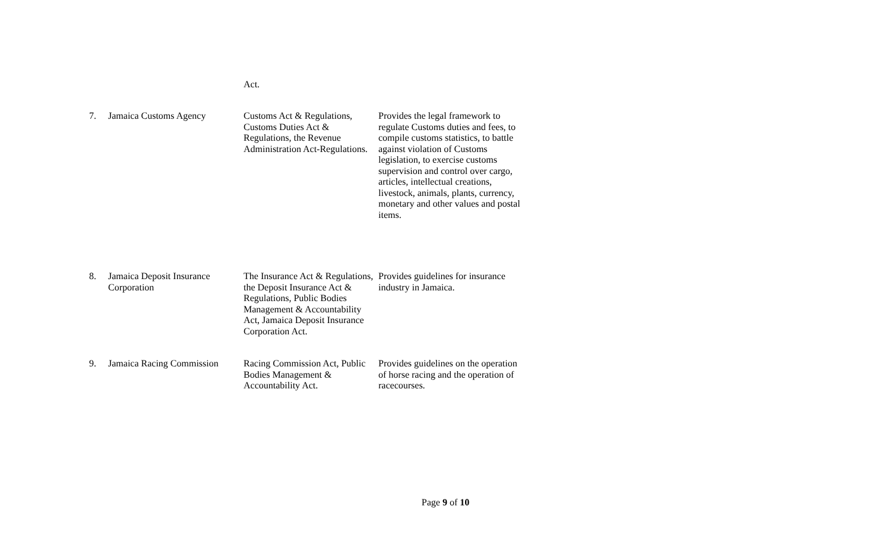| | | Act. | |
| 7. | Jamaica Customs Agency | Customs Act & Regulations, Customs Duties Act & Regulations, the Revenue Administration Act-Regulations. | Provides the legal framework to regulate Customs duties and fees, to compile customs statistics, to battle against violation of Customs legislation, to exercise customs supervision and control over cargo, articles, intellectual creations, livestock, animals, plants, currency, monetary and other values and postal items. |
| 8. | Jamaica Deposit Insurance Corporation | The Insurance Act & Regulations, the Deposit Insurance Act & Regulations, Public Bodies Management & Accountability Act, Jamaica Deposit Insurance Corporation Act. | Provides guidelines for insurance industry in Jamaica. |
| 9. | Jamaica Racing Commission | Racing Commission Act, Public Bodies Management & Accountability Act. | Provides guidelines on the operation of horse racing and the operation of racecourses. |
Page 9 of 10